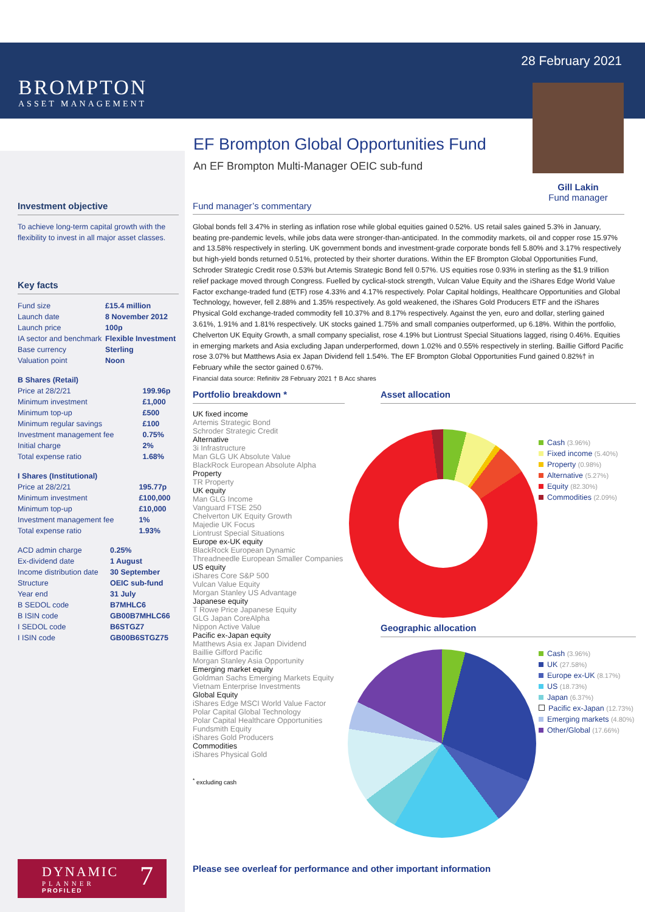BROMPTON
ASSET MANAGEMENT
28 February 2021
Gill Lakin
Fund manager
EF Brompton Global Opportunities Fund
An EF Brompton Multi-Manager OEIC sub-fund
Investment objective
To achieve long-term capital growth with the flexibility to invest in all major asset classes.
Key facts
| Fund size | £15.4 million |
| Launch date | 8 November 2012 |
| Launch price | 100p |
| IA sector and benchmark | Flexible Investment |
| Base currency | Sterling |
| Valuation point | Noon |
| B Shares (Retail) | |
| Price at 28/2/21 | 199.96p |
| Minimum investment | £1,000 |
| Minimum top-up | £500 |
| Minimum regular savings | £100 |
| Investment management fee | 0.75% |
| Initial charge | 2% |
| Total expense ratio | 1.68% |
| I Shares (Institutional) | |
| Price at 28/2/21 | 195.77p |
| Minimum investment | £100,000 |
| Minimum top-up | £10,000 |
| Investment management fee | 1% |
| Total expense ratio | 1.93% |
| ACD admin charge | 0.25% |
| Ex-dividend date | 1 August |
| Income distribution date | 30 September |
| Structure | OEIC sub-fund |
| Year end | 31 July |
| B SEDOL code | B7MHLC6 |
| B ISIN code | GB00B7MHLC66 |
| I SEDOL code | B6STGZ7 |
| I ISIN code | GB00B6STGZ75 |
Fund manager’s commentary
Global bonds fell 3.47% in sterling as inflation rose while global equities gained 0.52%. US retail sales gained 5.3% in January, beating pre-pandemic levels, while jobs data were stronger-than-anticipated. In the commodity markets, oil and copper rose 15.97% and 13.58% respectively in sterling. UK government bonds and investment-grade corporate bonds fell 5.80% and 3.17% respectively but high-yield bonds returned 0.51%, protected by their shorter durations. Within the EF Brompton Global Opportunities Fund, Schroder Strategic Credit rose 0.53% but Artemis Strategic Bond fell 0.57%. US equities rose 0.93% in sterling as the $1.9 trillion relief package moved through Congress. Fuelled by cyclical-stock strength, Vulcan Value Equity and the iShares Edge World Value Factor exchange-traded fund (ETF) rose 4.33% and 4.17% respectively. Polar Capital holdings, Healthcare Opportunities and Global Technology, however, fell 2.88% and 1.35% respectively. As gold weakened, the iShares Gold Producers ETF and the iShares Physical Gold exchange-traded commodity fell 10.37% and 8.17% respectively. Against the yen, euro and dollar, sterling gained 3.61%, 1.91% and 1.81% respectively. UK stocks gained 1.75% and small companies outperformed, up 6.18%. Within the portfolio, Chelverton UK Equity Growth, a small company specialist, rose 4.19% but Liontrust Special Situations lagged, rising 0.46%. Equities in emerging markets and Asia excluding Japan underperformed, down 1.02% and 0.55% respectively in sterling. Baillie Gifford Pacific rose 3.07% but Matthews Asia ex Japan Dividend fell 1.54%. The EF Brompton Global Opportunities Fund gained 0.82%† in February while the sector gained 0.67%.
Financial data source: Refinitiv 28 February 2021 † B Acc shares
Portfolio breakdown *
UK fixed income
Artemis Strategic Bond
Schroder Strategic Credit
Alternative
3i Infrastructure
Man GLG UK Absolute Value
BlackRock European Absolute Alpha
Property
TR Property
UK equity
Man GLG Income
Vanguard FTSE 250
Chelverton UK Equity Growth
Majedie UK Focus
Liontrust Special Situations
Europe ex-UK equity
BlackRock European Dynamic
Threadneedle European Smaller Companies
US equity
iShares Core S&P 500
Vulcan Value Equity
Morgan Stanley US Advantage
Japanese equity
T Rowe Price Japanese Equity
GLG Japan CoreAlpha
Nippon Active Value
Pacific ex-Japan equity
Matthews Asia ex Japan Dividend
Baillie Gifford Pacific
Morgan Stanley Asia Opportunity
Emerging market equity
Goldman Sachs Emerging Markets Equity
Vietnam Enterprise Investments
Global Equity
iShares Edge MSCI World Value Factor
Polar Capital Global Technology
Polar Capital Healthcare Opportunities
Fundsmith Equity
iShares Gold Producers
Commodities
iShares Physical Gold
<sup>*</sup> excluding cash
Asset allocation
Cash (3.96%)
Fixed income (5.40%)
Property (0.98%)
Alternative (5.27%)
Equity (82.30%)
Commodities (2.09%)
Geographic allocation
Cash (3.96%)
UK (27.58%)
Europe ex-UK (8.17%)
US (18.73%)
Japan (6.37%)
Pacific ex-Japan (12.73%)
Emerging markets (4.80%)
Other/Global (17.66%)
Please see overleaf for performance and other important information
DYNAMIC 7
PLANNER
PROFILED